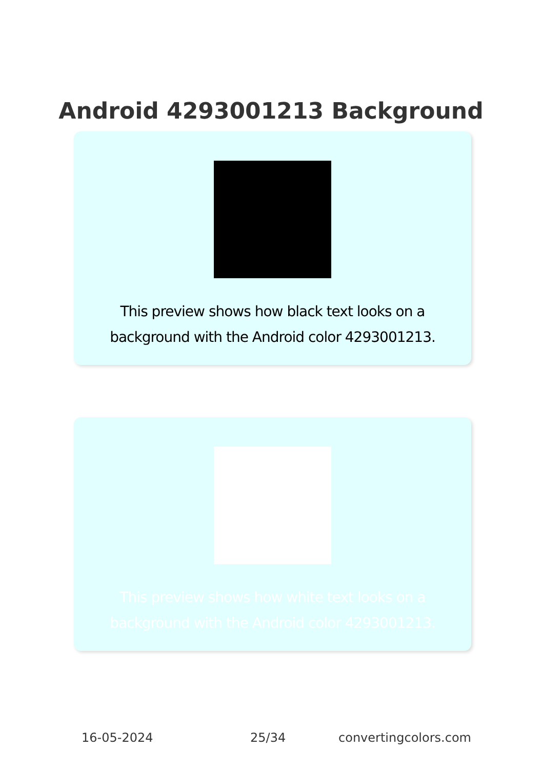Android 4293001213 Background
This preview shows how black text looks on a background with the Android color 4293001213.
This preview shows how white text looks on a background with the Android color 4293001213.
16-05-2024 25/34 convertingcolors.com